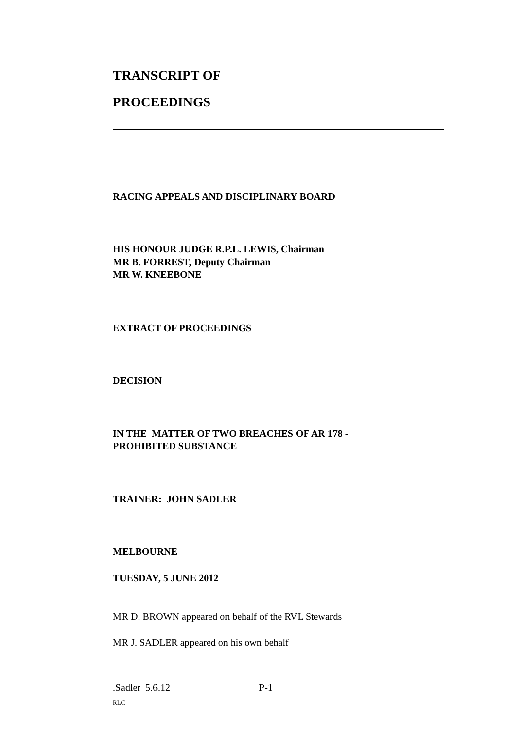TRANSCRIPT OF
PROCEEDINGS
RACING APPEALS AND DISCIPLINARY BOARD
HIS HONOUR JUDGE R.P.L. LEWIS, Chairman
MR B. FORREST, Deputy Chairman
MR W. KNEEBONE
EXTRACT OF PROCEEDINGS
DECISION
IN THE MATTER OF TWO BREACHES OF AR 178 -
PROHIBITED SUBSTANCE
TRAINER: JOHN SADLER
MELBOURNE
TUESDAY, 5 JUNE 2012
MR D. BROWN appeared on behalf of the RVL Stewards
MR J. SADLER appeared on his own behalf
.Sadler 5.6.12 P-1
RLC